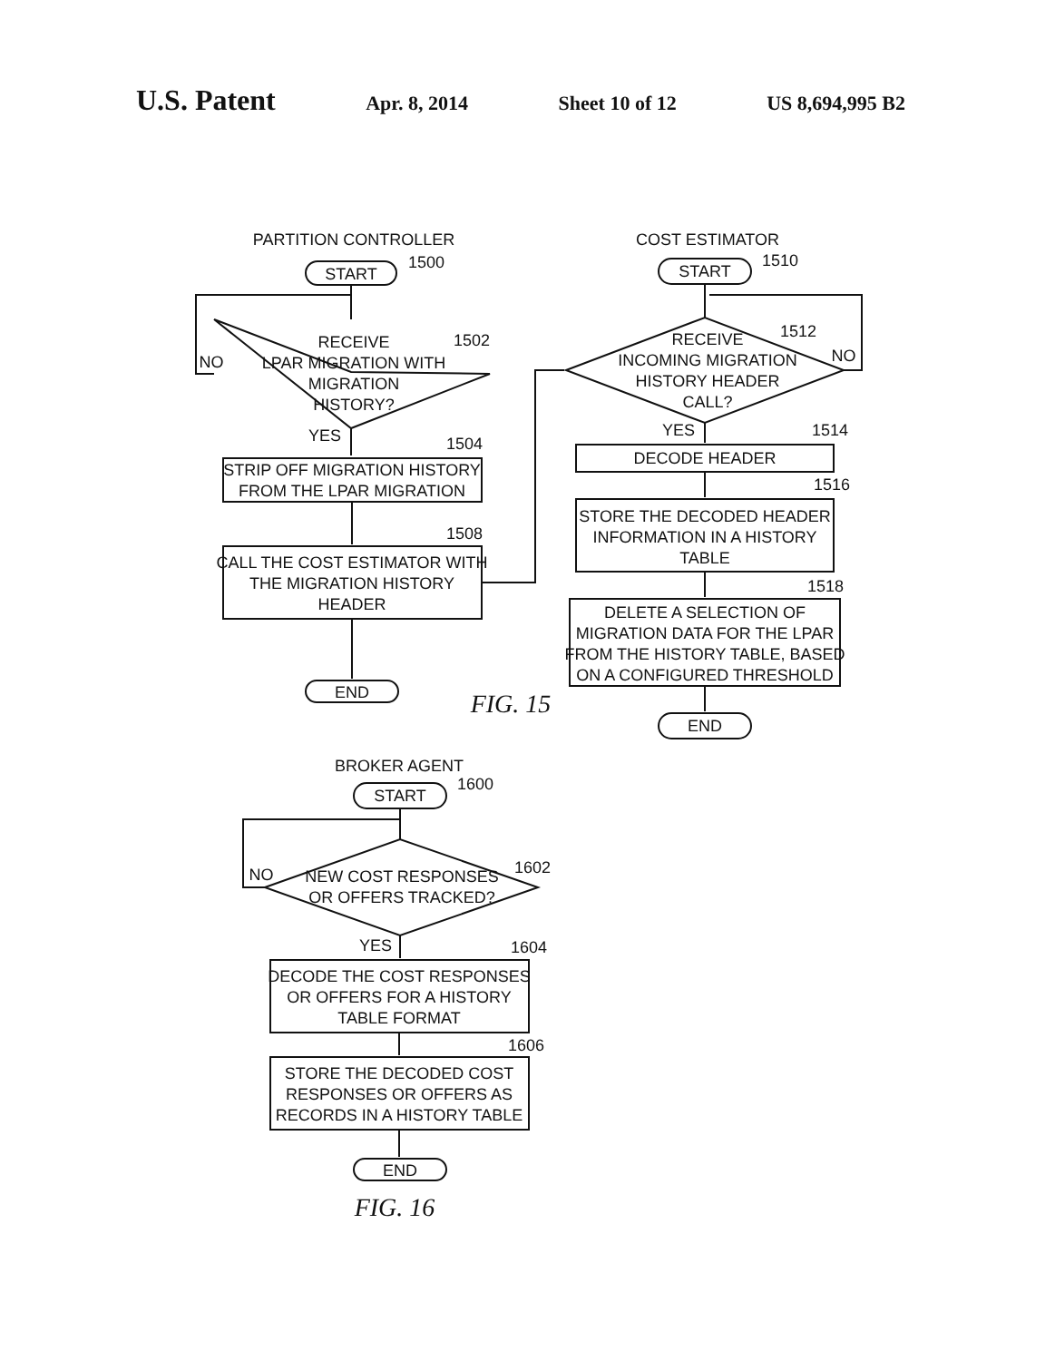U.S. Patent Apr. 8, 2014 Sheet 10 of 12 US 8,694,995 B2
PARTITION CONTROLLER
COST ESTIMATOR
BROKER AGENT
START
RECEIVE
LPAR MIGRATION WITH
MIGRATION
HISTORY?
NO
YES
1502
1500
STRIP OFF MIGRATION HISTORY
FROM THE LPAR MIGRATION
1504
1508
CALL THE COST ESTIMATOR WITH
THE MIGRATION HISTORY
HEADER
END
FIG. 15
START
RECEIVE
INCOMING MIGRATION
HISTORY HEADER
CALL?
NO
YES
1512
1510
1514
1516
1518
DECODE HEADER
STORE THE DECODED HEADER
INFORMATION IN A HISTORY
TABLE
DELETE A SELECTION OF
MIGRATION DATA FOR THE LPAR
FROM THE HISTORY TABLE, BASED
ON A CONFIGURED THRESHOLD
END
START
NEW COST RESPONSES
OR OFFERS TRACKED?
NO
YES
1602
1600
1604
1606
DECODE THE COST RESPONSES
OR OFFERS FOR A HISTORY
TABLE FORMAT
STORE THE DECODED COST
RESPONSES OR OFFERS AS
RECORDS IN A HISTORY TABLE
END
FIG. 16